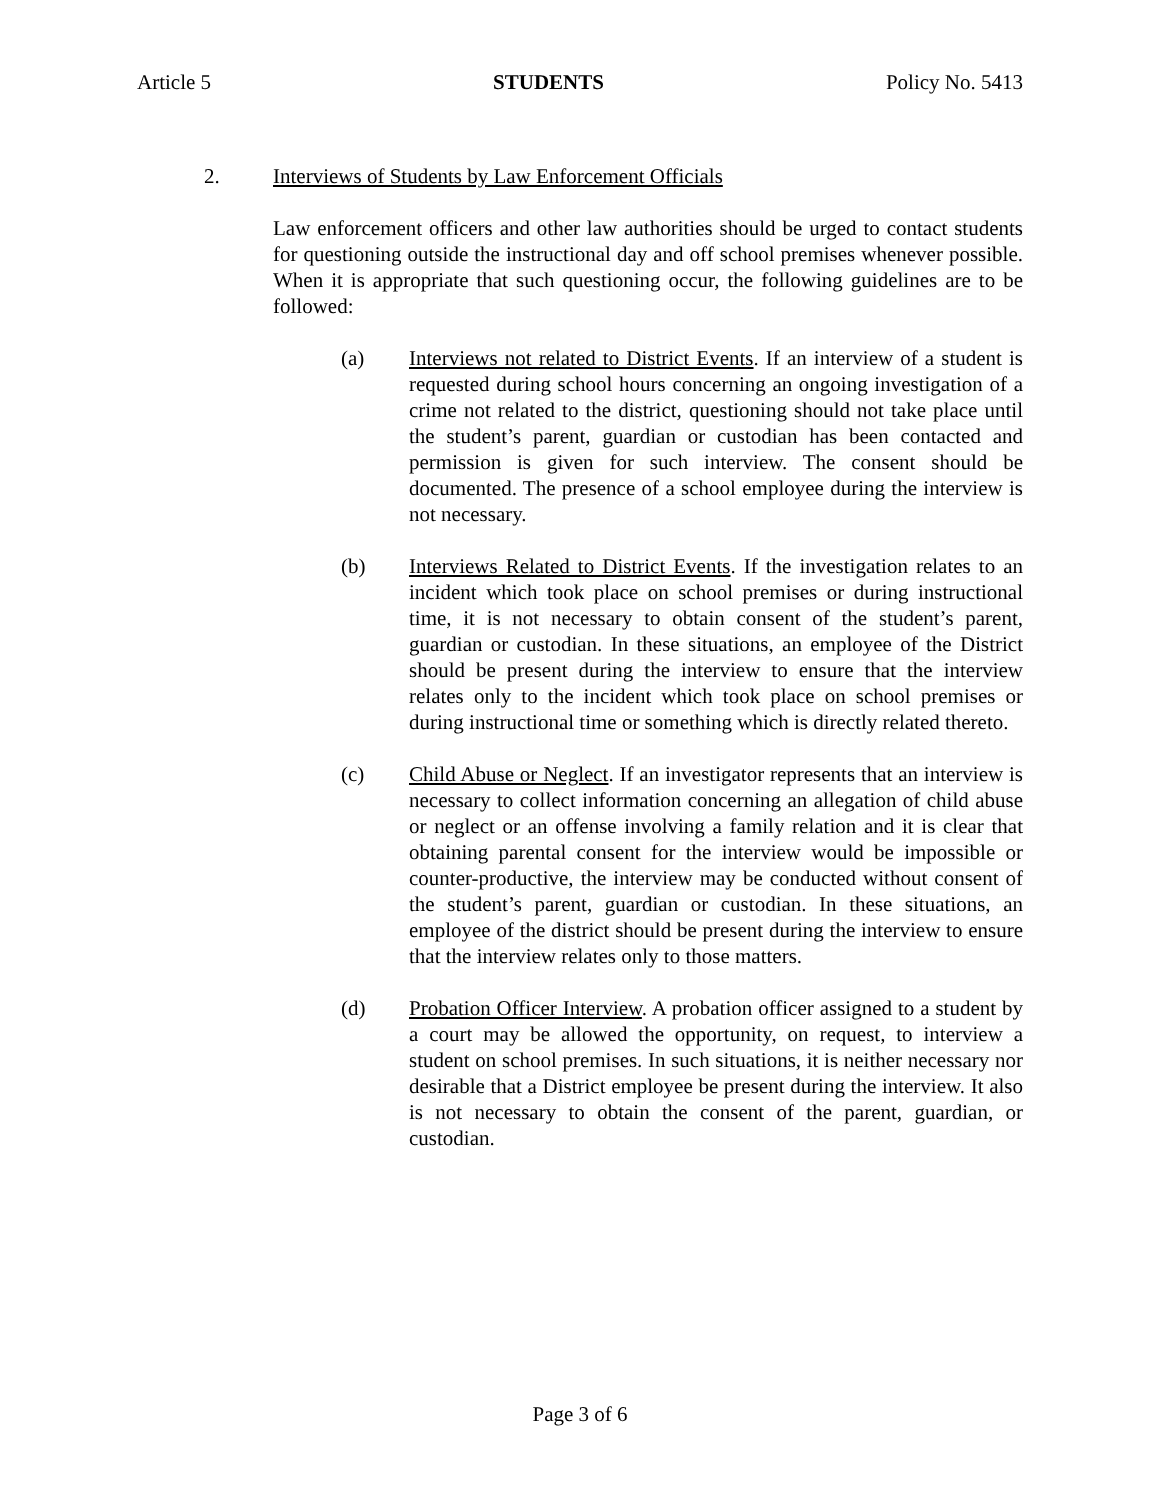Article 5 STUDENTS Policy No. 5413
2. Interviews of Students by Law Enforcement Officials
Law enforcement officers and other law authorities should be urged to contact students for questioning outside the instructional day and off school premises whenever possible. When it is appropriate that such questioning occur, the following guidelines are to be followed:
(a) Interviews not related to District Events. If an interview of a student is requested during school hours concerning an ongoing investigation of a crime not related to the district, questioning should not take place until the student’s parent, guardian or custodian has been contacted and permission is given for such interview. The consent should be documented. The presence of a school employee during the interview is not necessary.
(b) Interviews Related to District Events. If the investigation relates to an incident which took place on school premises or during instructional time, it is not necessary to obtain consent of the student’s parent, guardian or custodian. In these situations, an employee of the District should be present during the interview to ensure that the interview relates only to the incident which took place on school premises or during instructional time or something which is directly related thereto.
(c) Child Abuse or Neglect. If an investigator represents that an interview is necessary to collect information concerning an allegation of child abuse or neglect or an offense involving a family relation and it is clear that obtaining parental consent for the interview would be impossible or counter-productive, the interview may be conducted without consent of the student’s parent, guardian or custodian. In these situations, an employee of the district should be present during the interview to ensure that the interview relates only to those matters.
(d) Probation Officer Interview. A probation officer assigned to a student by a court may be allowed the opportunity, on request, to interview a student on school premises. In such situations, it is neither necessary nor desirable that a District employee be present during the interview. It also is not necessary to obtain the consent of the parent, guardian, or custodian.
Page 3 of 6